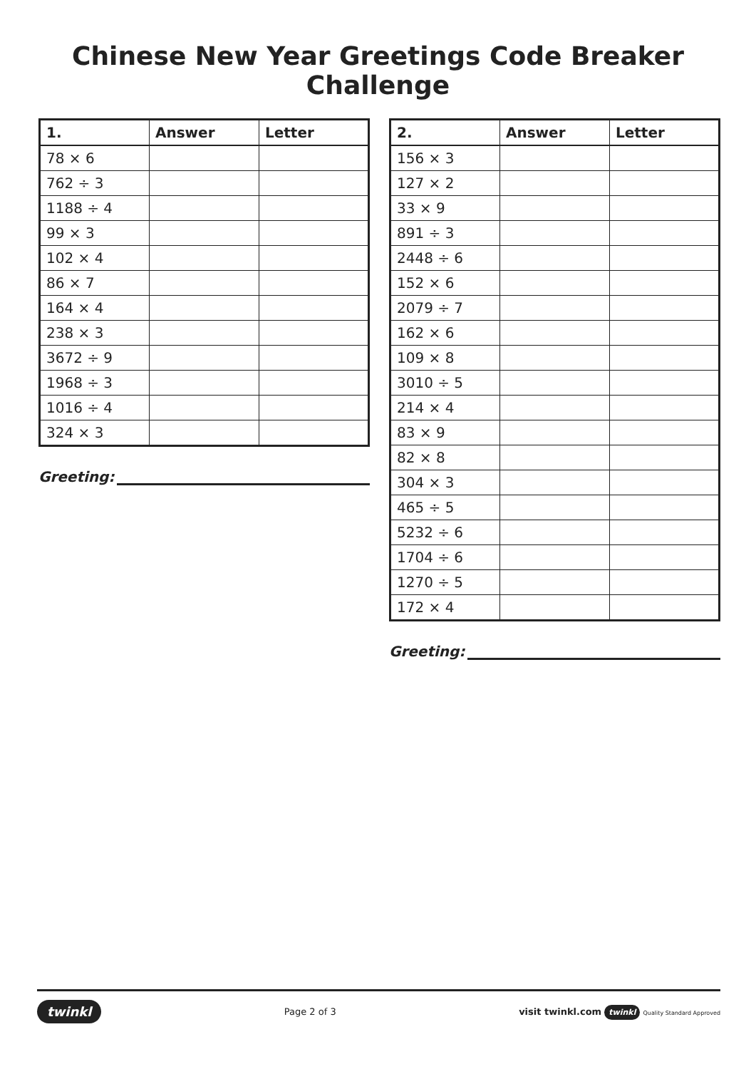Chinese New Year Greetings Code Breaker Challenge
| 1. | Answer | Letter |
| --- | --- | --- |
| 78 × 6 | | |
| 762 ÷ 3 | | |
| 1188 ÷ 4 | | |
| 99 × 3 | | |
| 102 × 4 | | |
| 86 × 7 | | |
| 164 × 4 | | |
| 238 × 3 | | |
| 3672 ÷ 9 | | |
| 1968 ÷ 3 | | |
| 1016 ÷ 4 | | |
| 324 × 3 | | |
Greeting:
| 2. | Answer | Letter |
| --- | --- | --- |
| 156 × 3 | | |
| 127 × 2 | | |
| 33 × 9 | | |
| 891 ÷ 3 | | |
| 2448 ÷ 6 | | |
| 152 × 6 | | |
| 2079 ÷ 7 | | |
| 162 × 6 | | |
| 109 × 8 | | |
| 3010 ÷ 5 | | |
| 214 × 4 | | |
| 83 × 9 | | |
| 82 × 8 | | |
| 304 × 3 | | |
| 465 ÷ 5 | | |
| 5232 ÷ 6 | | |
| 1704 ÷ 6 | | |
| 1270 ÷ 5 | | |
| 172 × 4 | | |
Greeting:
twinkl
Page 2 of 3
visit twinkl.com twinkl Quality Standard Approved